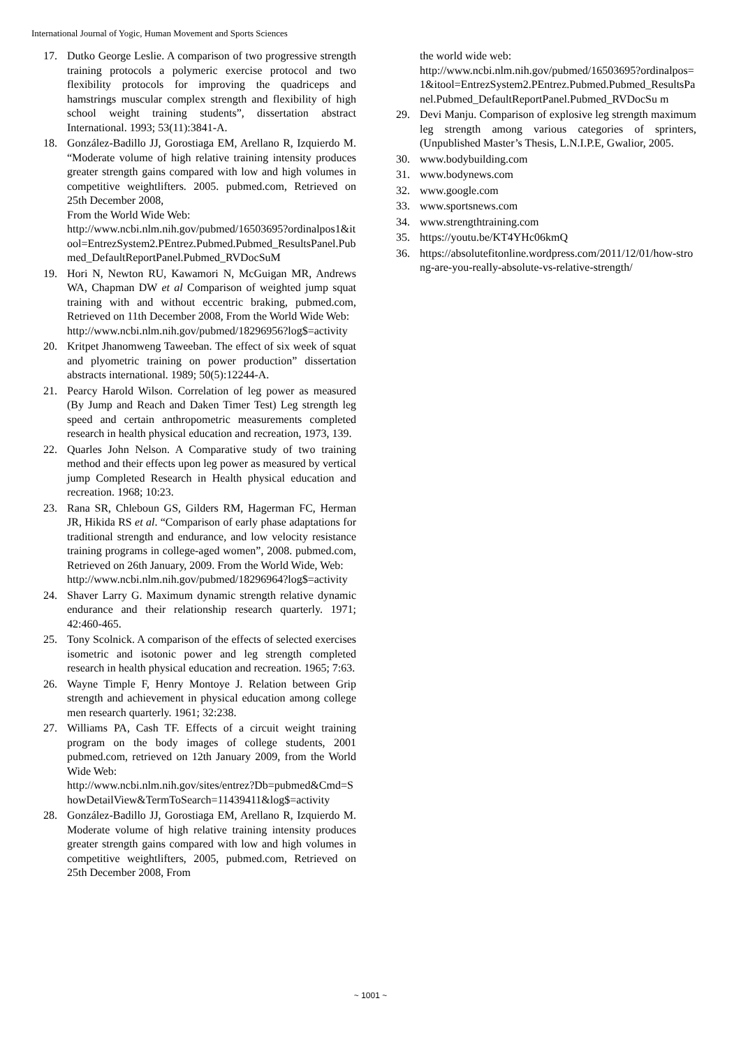International Journal of Yogic, Human Movement and Sports Sciences
17. Dutko George Leslie. A comparison of two progressive strength training protocols a polymeric exercise protocol and two flexibility protocols for improving the quadriceps and hamstrings muscular complex strength and flexibility of high school weight training students”, dissertation abstract International. 1993; 53(11):3841-A.
18. González-Badillo JJ, Gorostiaga EM, Arellano R, Izquierdo M. “Moderate volume of high relative training intensity produces greater strength gains compared with low and high volumes in competitive weightlifters. 2005. pubmed.com, Retrieved on 25th December 2008,
From the World Wide Web:
http://www.ncbi.nlm.nih.gov/pubmed/16503695?ordinalpos1&itool=EntrezSystem2.PEntrez.Pubmed.Pubmed_ResultsPanel.Pubmed_DefaultReportPanel.Pubmed_RVDocSuM
19. Hori N, Newton RU, Kawamori N, McGuigan MR, Andrews WA, Chapman DW et al Comparison of weighted jump squat training with and without eccentric braking, pubmed.com, Retrieved on 11th December 2008, From the World Wide Web:
http://www.ncbi.nlm.nih.gov/pubmed/18296956?log$=activity
20. Kritpet Jhanomweng Taweeban. The effect of six week of squat and plyometric training on power production” dissertation abstracts international. 1989; 50(5):12244-A.
21. Pearcy Harold Wilson. Correlation of leg power as measured (By Jump and Reach and Daken Timer Test) Leg strength leg speed and certain anthropometric measurements completed research in health physical education and recreation, 1973, 139.
22. Quarles John Nelson. A Comparative study of two training method and their effects upon leg power as measured by vertical jump Completed Research in Health physical education and recreation. 1968; 10:23.
23. Rana SR, Chleboun GS, Gilders RM, Hagerman FC, Herman JR, Hikida RS et al. “Comparison of early phase adaptations for traditional strength and endurance, and low velocity resistance training programs in college-aged women”, 2008. pubmed.com, Retrieved on 26th January, 2009. From the World Wide, Web:
http://www.ncbi.nlm.nih.gov/pubmed/18296964?log$=activity
24. Shaver Larry G. Maximum dynamic strength relative dynamic endurance and their relationship research quarterly. 1971; 42:460-465.
25. Tony Scolnick. A comparison of the effects of selected exercises isometric and isotonic power and leg strength completed research in health physical education and recreation. 1965; 7:63.
26. Wayne Timple F, Henry Montoye J. Relation between Grip strength and achievement in physical education among college men research quarterly. 1961; 32:238.
27. Williams PA, Cash TF. Effects of a circuit weight training program on the body images of college students, 2001 pubmed.com, retrieved on 12th January 2009, from the World Wide Web:
http://www.ncbi.nlm.nih.gov/sites/entrez?Db=pubmed&Cmd=ShowDetailView&TermToSearch=11439411&log$=activity
28. González-Badillo JJ, Gorostiaga EM, Arellano R, Izquierdo M. Moderate volume of high relative training intensity produces greater strength gains compared with low and high volumes in competitive weightlifters, 2005, pubmed.com, Retrieved on 25th December 2008, From
the world wide web:
http://www.ncbi.nlm.nih.gov/pubmed/16503695?ordinalpos=1&itool=EntrezSystem2.PEntrez.Pubmed.Pubmed_ResultsPanel.Pubmed_DefaultReportPanel.Pubmed_RVDocSu m
29. Devi Manju. Comparison of explosive leg strength maximum leg strength among various categories of sprinters, (Unpublished Master’s Thesis, L.N.I.P.E, Gwalior, 2005.
30. www.bodybuilding.com
31. www.bodynews.com
32. www.google.com
33. www.sportsnews.com
34. www.strengthtraining.com
35. https://youtu.be/KT4YHc06kmQ
36. https://absolutefitonline.wordpress.com/2011/12/01/how-strong-are-you-really-absolute-vs-relative-strength/
~ 1001 ~